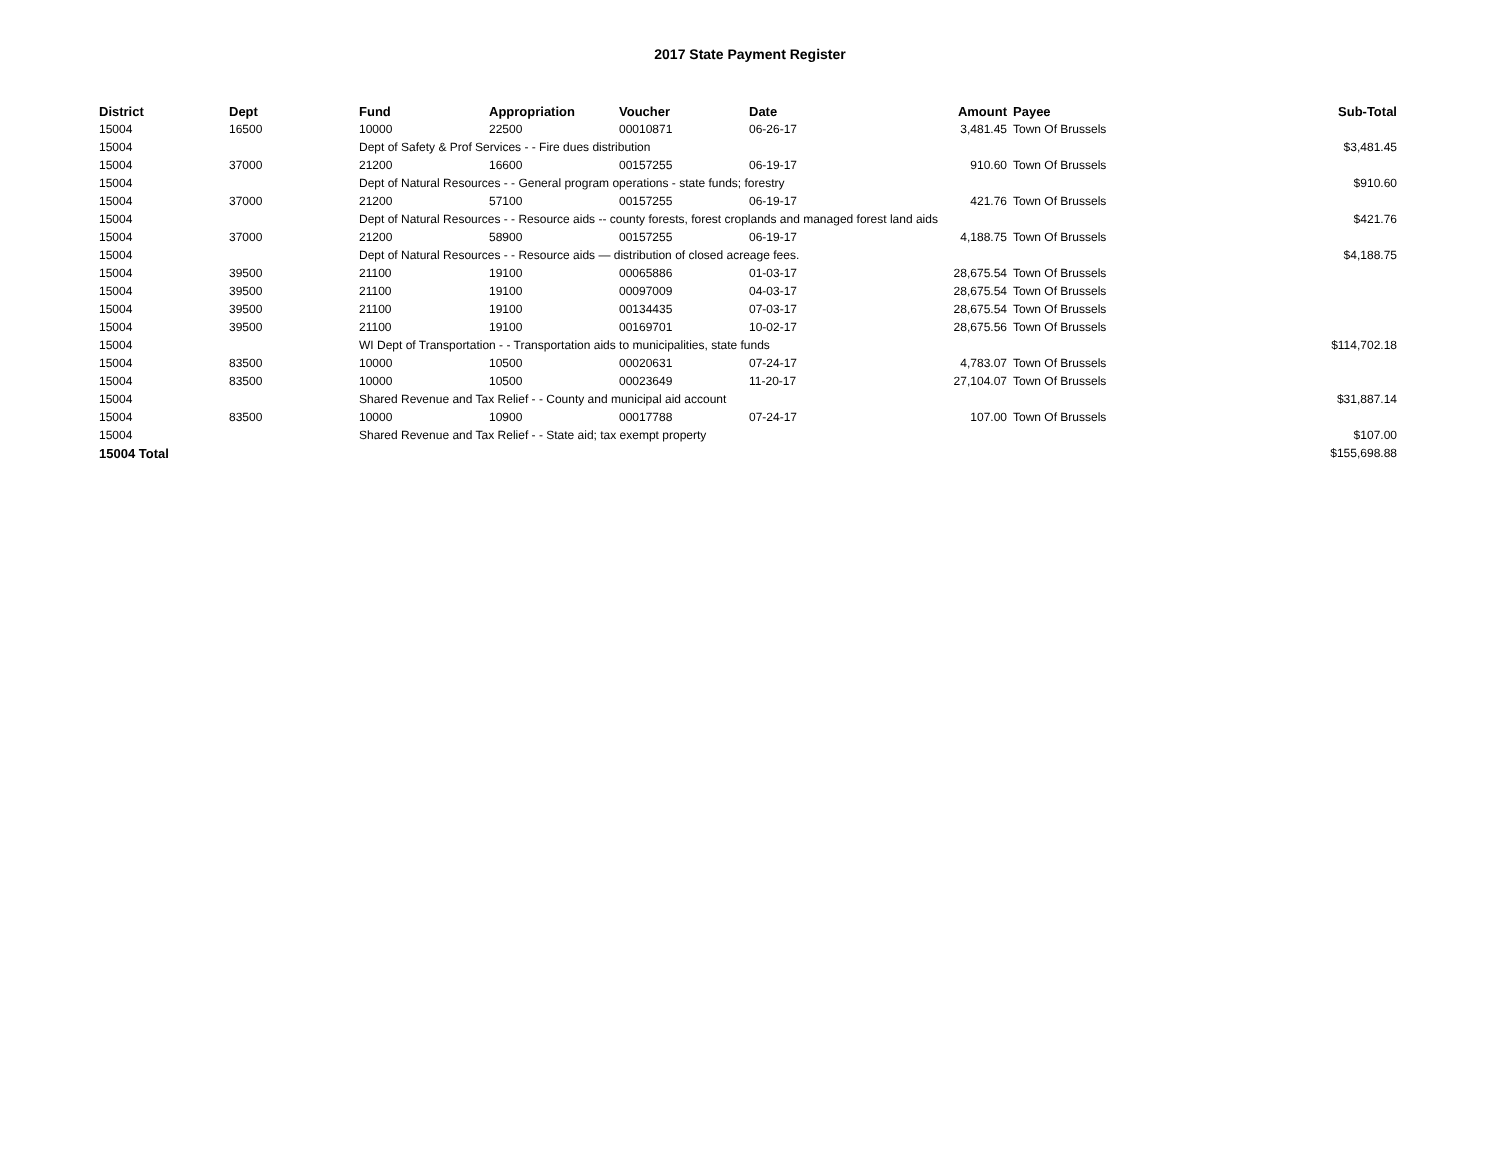2017 State Payment Register
| District | Dept | Fund | Appropriation | Voucher | Date | Amount | Payee | Sub-Total |
| --- | --- | --- | --- | --- | --- | --- | --- | --- |
| 15004 | 16500 | 10000 | 22500 | 00010871 | 06-26-17 | 3,481.45 | Town Of Brussels | |
| 15004 | | Dept of Safety & Prof Services - - Fire dues distribution | | | | | | $3,481.45 |
| 15004 | 37000 | 21200 | 16600 | 00157255 | 06-19-17 | 910.60 | Town Of Brussels | |
| 15004 | | Dept of Natural Resources - - General program operations - state funds; forestry | | | | | | $910.60 |
| 15004 | 37000 | 21200 | 57100 | 00157255 | 06-19-17 | 421.76 | Town Of Brussels | |
| 15004 | | Dept of Natural Resources - - Resource aids -- county forests, forest croplands and managed forest land aids | | | | | | $421.76 |
| 15004 | 37000 | 21200 | 58900 | 00157255 | 06-19-17 | 4,188.75 | Town Of Brussels | |
| 15004 | | Dept of Natural Resources - - Resource aids — distribution of closed acreage fees. | | | | | | $4,188.75 |
| 15004 | 39500 | 21100 | 19100 | 00065886 | 01-03-17 | 28,675.54 | Town Of Brussels | |
| 15004 | 39500 | 21100 | 19100 | 00097009 | 04-03-17 | 28,675.54 | Town Of Brussels | |
| 15004 | 39500 | 21100 | 19100 | 00134435 | 07-03-17 | 28,675.54 | Town Of Brussels | |
| 15004 | 39500 | 21100 | 19100 | 00169701 | 10-02-17 | 28,675.56 | Town Of Brussels | |
| 15004 | | WI Dept of Transportation - - Transportation aids to municipalities, state funds | | | | | | $114,702.18 |
| 15004 | 83500 | 10000 | 10500 | 00020631 | 07-24-17 | 4,783.07 | Town Of Brussels | |
| 15004 | 83500 | 10000 | 10500 | 00023649 | 11-20-17 | 27,104.07 | Town Of Brussels | |
| 15004 | | Shared Revenue and Tax Relief - - County and municipal aid account | | | | | | $31,887.14 |
| 15004 | 83500 | 10000 | 10900 | 00017788 | 07-24-17 | 107.00 | Town Of Brussels | |
| 15004 | | Shared Revenue and Tax Relief - - State aid; tax exempt property | | | | | | $107.00 |
| 15004 Total | | | | | | | | $155,698.88 |